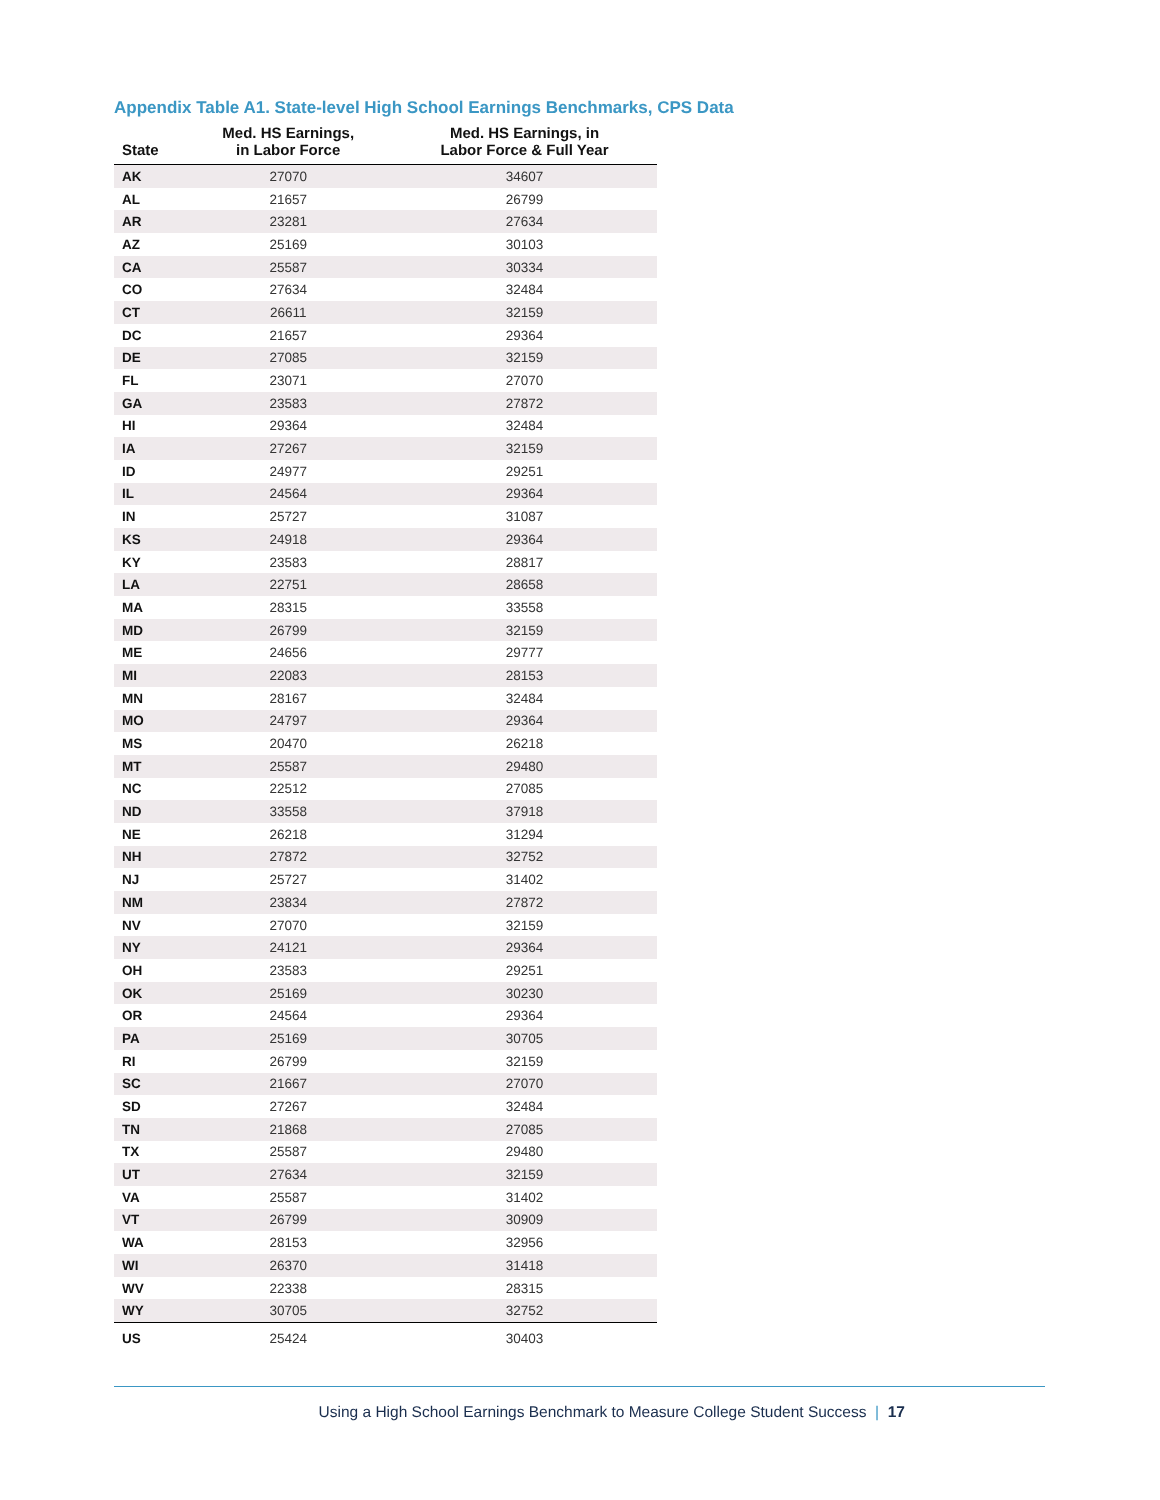Appendix Table A1. State-level High School Earnings Benchmarks, CPS Data
| State | Med. HS Earnings, in Labor Force | Med. HS Earnings, in Labor Force & Full Year |
| --- | --- | --- |
| AK | 27070 | 34607 |
| AL | 21657 | 26799 |
| AR | 23281 | 27634 |
| AZ | 25169 | 30103 |
| CA | 25587 | 30334 |
| CO | 27634 | 32484 |
| CT | 26611 | 32159 |
| DC | 21657 | 29364 |
| DE | 27085 | 32159 |
| FL | 23071 | 27070 |
| GA | 23583 | 27872 |
| HI | 29364 | 32484 |
| IA | 27267 | 32159 |
| ID | 24977 | 29251 |
| IL | 24564 | 29364 |
| IN | 25727 | 31087 |
| KS | 24918 | 29364 |
| KY | 23583 | 28817 |
| LA | 22751 | 28658 |
| MA | 28315 | 33558 |
| MD | 26799 | 32159 |
| ME | 24656 | 29777 |
| MI | 22083 | 28153 |
| MN | 28167 | 32484 |
| MO | 24797 | 29364 |
| MS | 20470 | 26218 |
| MT | 25587 | 29480 |
| NC | 22512 | 27085 |
| ND | 33558 | 37918 |
| NE | 26218 | 31294 |
| NH | 27872 | 32752 |
| NJ | 25727 | 31402 |
| NM | 23834 | 27872 |
| NV | 27070 | 32159 |
| NY | 24121 | 29364 |
| OH | 23583 | 29251 |
| OK | 25169 | 30230 |
| OR | 24564 | 29364 |
| PA | 25169 | 30705 |
| RI | 26799 | 32159 |
| SC | 21667 | 27070 |
| SD | 27267 | 32484 |
| TN | 21868 | 27085 |
| TX | 25587 | 29480 |
| UT | 27634 | 32159 |
| VA | 25587 | 31402 |
| VT | 26799 | 30909 |
| WA | 28153 | 32956 |
| WI | 26370 | 31418 |
| WV | 22338 | 28315 |
| WY | 30705 | 32752 |
| US | 25424 | 30403 |
Using a High School Earnings Benchmark to Measure College Student Success | 17